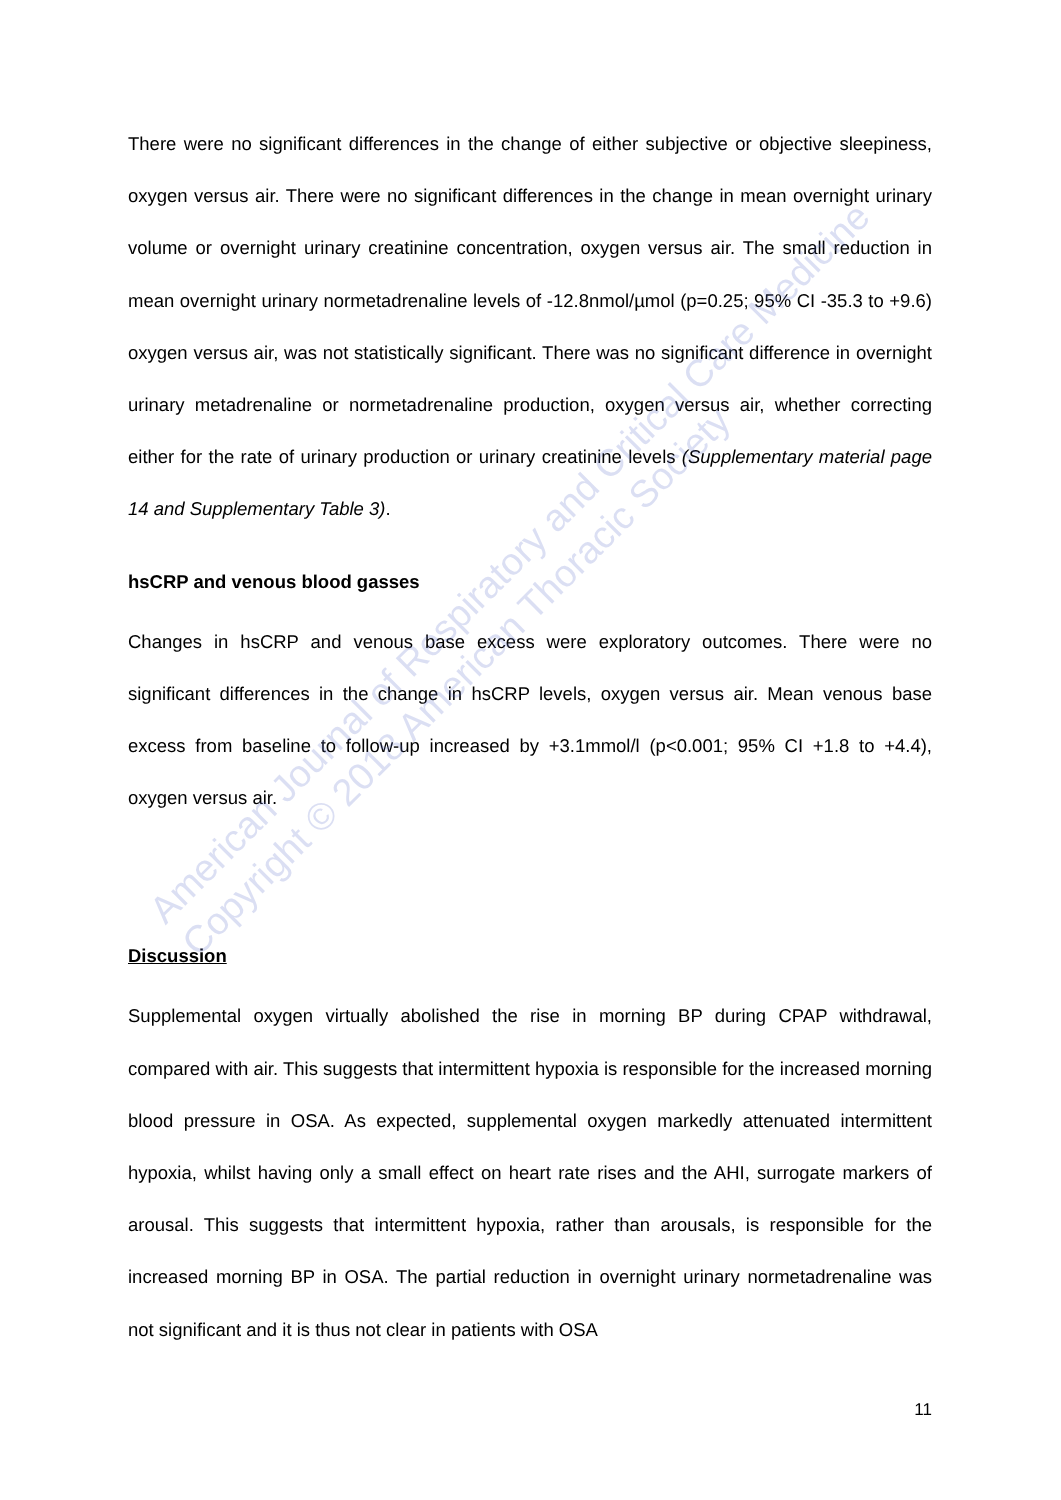There were no significant differences in the change of either subjective or objective sleepiness, oxygen versus air. There were no significant differences in the change in mean overnight urinary volume or overnight urinary creatinine concentration, oxygen versus air. The small reduction in mean overnight urinary normetadrenaline levels of -12.8nmol/µmol (p=0.25; 95% CI -35.3 to +9.6) oxygen versus air, was not statistically significant. There was no significant difference in overnight urinary metadrenaline or normetadrenaline production, oxygen versus air, whether correcting either for the rate of urinary production or urinary creatinine levels (Supplementary material page 14 and Supplementary Table 3).
hsCRP and venous blood gasses
Changes in hsCRP and venous base excess were exploratory outcomes. There were no significant differences in the change in hsCRP levels, oxygen versus air. Mean venous base excess from baseline to follow-up increased by +3.1mmol/l (p<0.001; 95% CI +1.8 to +4.4), oxygen versus air.
Discussion
Supplemental oxygen virtually abolished the rise in morning BP during CPAP withdrawal, compared with air. This suggests that intermittent hypoxia is responsible for the increased morning blood pressure in OSA. As expected, supplemental oxygen markedly attenuated intermittent hypoxia, whilst having only a small effect on heart rate rises and the AHI, surrogate markers of arousal. This suggests that intermittent hypoxia, rather than arousals, is responsible for the increased morning BP in OSA. The partial reduction in overnight urinary normetadrenaline was not significant and it is thus not clear in patients with OSA
11
American Journal of Respiratory and Critical Care Medicine
Copyright © 2018 American Thoracic Society